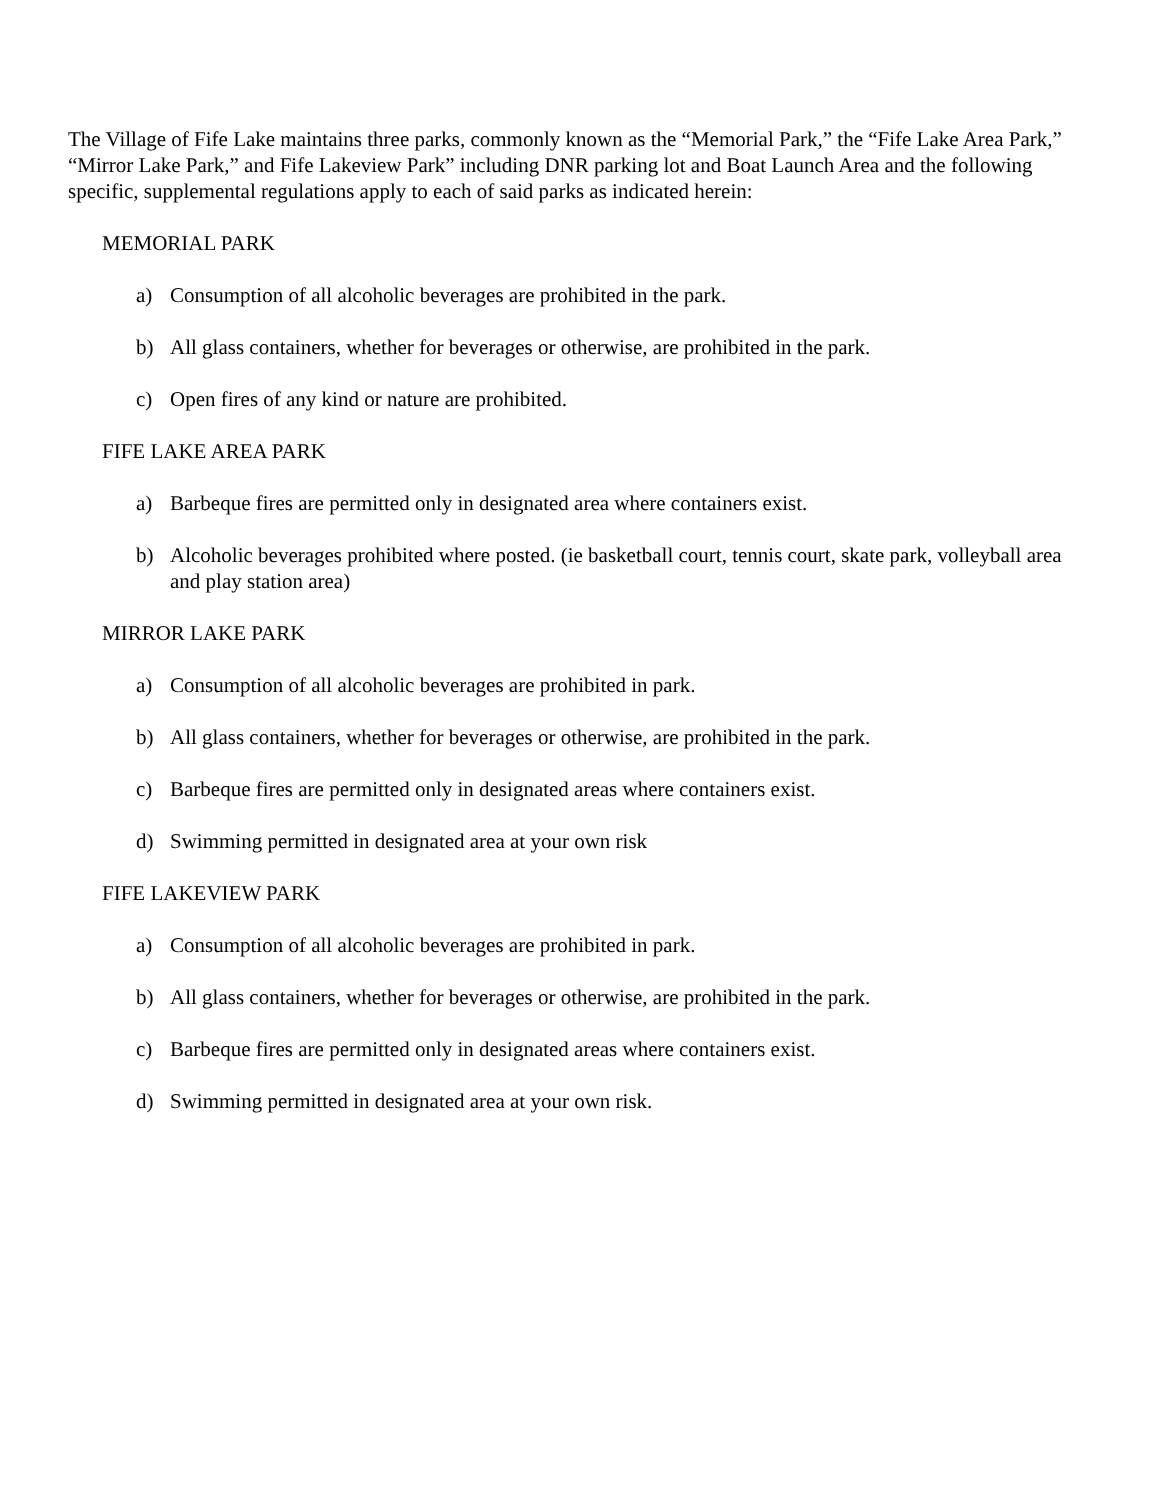The Village of Fife Lake maintains three parks, commonly known as the “Memorial Park,” the “Fife Lake Area Park,” “Mirror Lake Park,” and Fife Lakeview Park” including DNR parking lot and Boat Launch Area and the following specific, supplemental regulations apply to each of said parks as indicated herein:
MEMORIAL PARK
a) Consumption of all alcoholic beverages are prohibited in the park.
b) All glass containers, whether for beverages or otherwise, are prohibited in the park.
c) Open fires of any kind or nature are prohibited.
FIFE LAKE AREA PARK
a) Barbeque fires are permitted only in designated area where containers exist.
b) Alcoholic beverages prohibited where posted. (ie basketball court, tennis court, skate park, volleyball area and play station area)
MIRROR LAKE PARK
a) Consumption of all alcoholic beverages are prohibited in park.
b) All glass containers, whether for beverages or otherwise, are prohibited in the park.
c) Barbeque fires are permitted only in designated areas where containers exist.
d) Swimming permitted in designated area at your own risk
FIFE LAKEVIEW PARK
a) Consumption of all alcoholic beverages are prohibited in park.
b) All glass containers, whether for beverages or otherwise, are prohibited in the park.
c) Barbeque fires are permitted only in designated areas where containers exist.
d) Swimming permitted in designated area at your own risk.